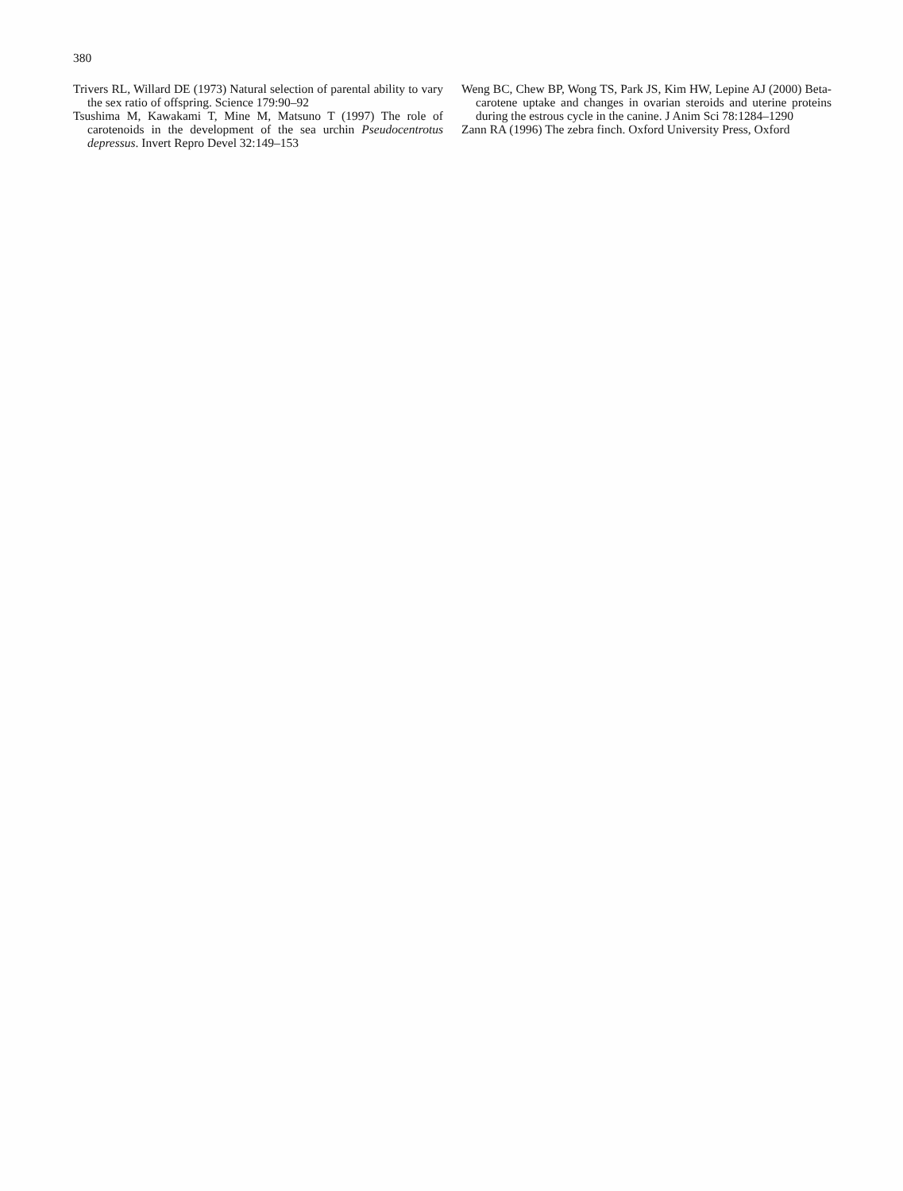380
Trivers RL, Willard DE (1973) Natural selection of parental ability to vary the sex ratio of offspring. Science 179:90–92
Tsushima M, Kawakami T, Mine M, Matsuno T (1997) The role of carotenoids in the development of the sea urchin Pseudocentrotus depressus. Invert Repro Devel 32:149–153
Weng BC, Chew BP, Wong TS, Park JS, Kim HW, Lepine AJ (2000) Beta-carotene uptake and changes in ovarian steroids and uterine proteins during the estrous cycle in the canine. J Anim Sci 78:1284–1290
Zann RA (1996) The zebra finch. Oxford University Press, Oxford